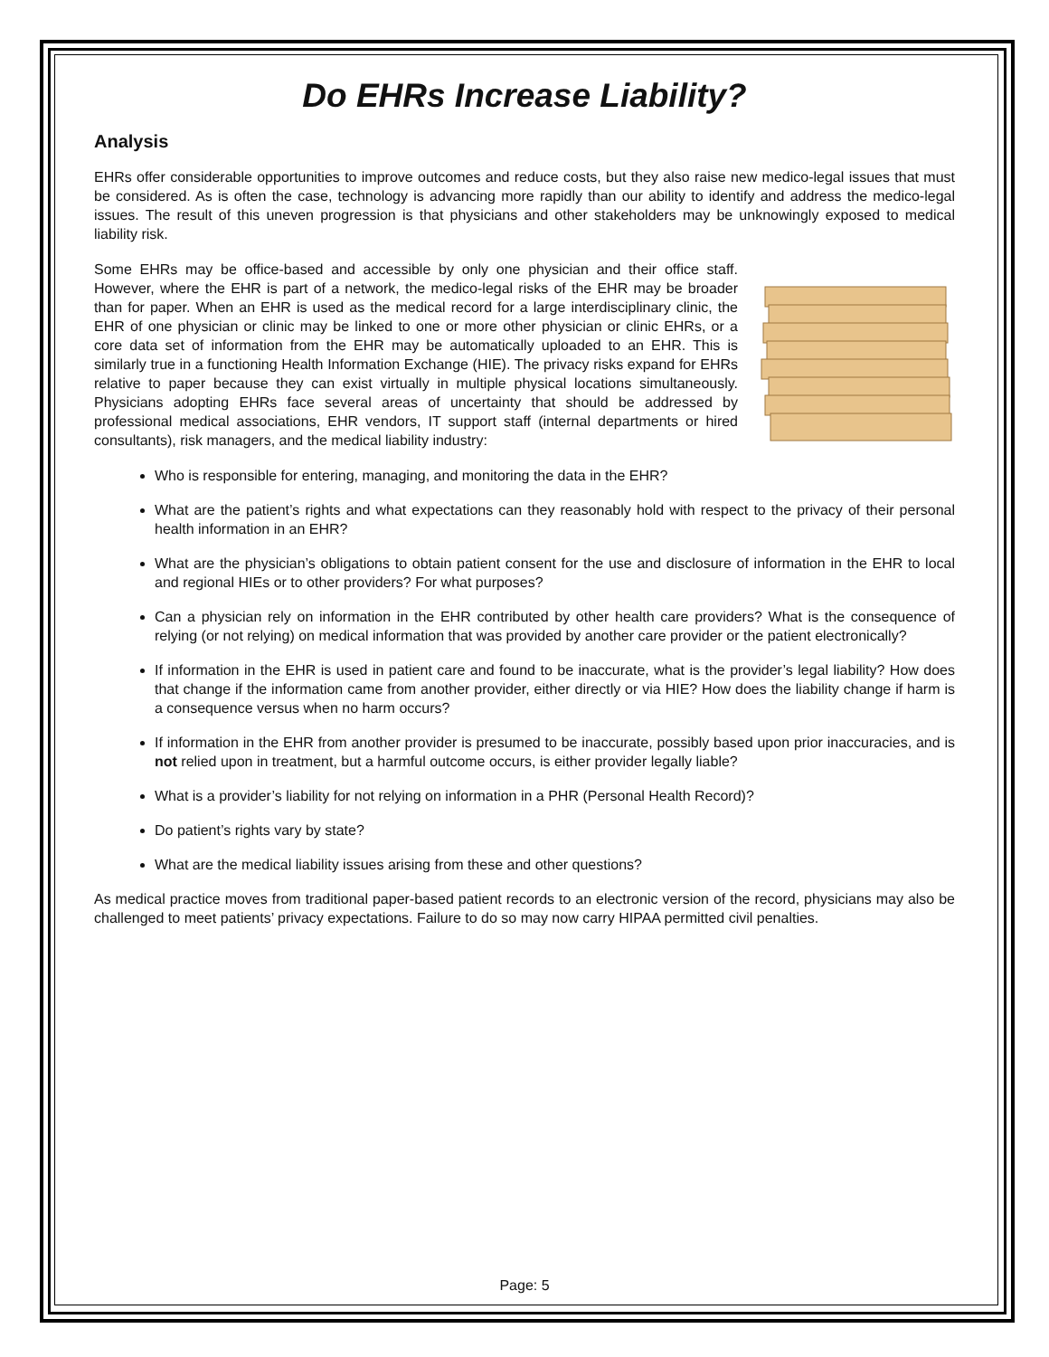Do EHRs Increase Liability?
Analysis
EHRs offer considerable opportunities to improve outcomes and reduce costs, but they also raise new medico-legal issues that must be considered. As is often the case, technology is advancing more rapidly than our ability to identify and address the medico-legal issues. The result of this uneven progression is that physicians and other stakeholders may be unknowingly exposed to medical liability risk.
Some EHRs may be office-based and accessible by only one physician and their office staff. However, where the EHR is part of a network, the medico-legal risks of the EHR may be broader than for paper. When an EHR is used as the medical record for a large interdisciplinary clinic, the EHR of one physician or clinic may be linked to one or more other physician or clinic EHRs, or a core data set of information from the EHR may be automatically uploaded to an EHR. This is similarly true in a functioning Health Information Exchange (HIE). The privacy risks expand for EHRs relative to paper because they can exist virtually in multiple physical locations simultaneously. Physicians adopting EHRs face several areas of uncertainty that should be addressed by professional medical associations, EHR vendors, IT support staff (internal departments or hired consultants), risk managers, and the medical liability industry:
Who is responsible for entering, managing, and monitoring the data in the EHR?
What are the patient’s rights and what expectations can they reasonably hold with respect to the privacy of their personal health information in an EHR?
What are the physician’s obligations to obtain patient consent for the use and disclosure of information in the EHR to local and regional HIEs or to other providers? For what purposes?
Can a physician rely on information in the EHR contributed by other health care providers? What is the consequence of relying (or not relying) on medical information that was provided by another care provider or the patient electronically?
If information in the EHR is used in patient care and found to be inaccurate, what is the provider’s legal liability? How does that change if the information came from another provider, either directly or via HIE? How does the liability change if harm is a consequence versus when no harm occurs?
If information in the EHR from another provider is presumed to be inaccurate, possibly based upon prior inaccuracies, and is not relied upon in treatment, but a harmful outcome occurs, is either provider legally liable?
What is a provider’s liability for not relying on information in a PHR (Personal Health Record)?
Do patient’s rights vary by state?
What are the medical liability issues arising from these and other questions?
As medical practice moves from traditional paper-based patient records to an electronic version of the record, physicians may also be challenged to meet patients’ privacy expectations. Failure to do so may now carry HIPAA permitted civil penalties.
Page: 5